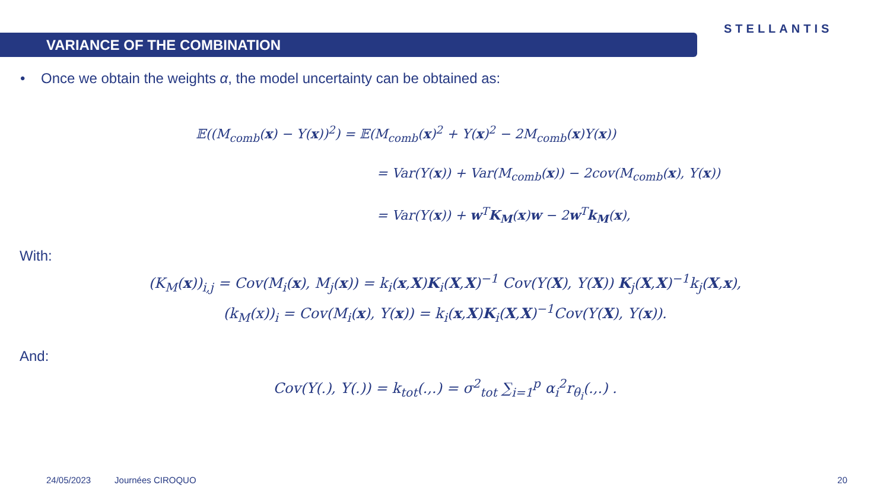VARIANCE OF THE COMBINATION
STELLANTIS
• Once we obtain the weights α, the model uncertainty can be obtained as:
𝔼((M<sub>comb</sub>(x) − Y(x))<sup>2</sup>) = 𝔼(M<sub>comb</sub>(x)<sup>2</sup> + Y(x)<sup>2</sup> − 2M<sub>comb</sub>(x)Y(x))
= Var(Y(x)) + Var(M<sub>comb</sub>(x)) − 2cov(M<sub>comb</sub>(x), Y(x))
= Var(Y(x)) + w<sup>T</sup>K<sub>M</sub>(x)w − 2w<sup>T</sup>k<sub>M</sub>(x),
With:
(K<sub>M</sub>(x))<sub>i,j</sub> = Cov(M<sub>i</sub>(x), M<sub>j</sub>(x)) = k<sub>i</sub>(x,X)K<sub>i</sub>(X,X)<sup>−1</sup> Cov(Y(X), Y(X)) K<sub>j</sub>(X,X)<sup>−1</sup>k<sub>j</sub>(X,x),
(k<sub>M</sub>(x))<sub>i</sub> = Cov(M<sub>i</sub>(x), Y(x)) = k<sub>i</sub>(x,X)K<sub>i</sub>(X,X)<sup>−1</sup>Cov(Y(X), Y(x)).
And:
Cov(Y(.), Y(.)) = k<sub>tot</sub>(.,.) = σ<sup>2</sup><sub>tot</sub> ∑<sub>i=1</sub><sup>p</sup> α<sub>i</sub><sup>2</sup>r<sub>θ<sub>i</sub></sub>(.,.) .
24/05/2023 Journées CIROQUO 20